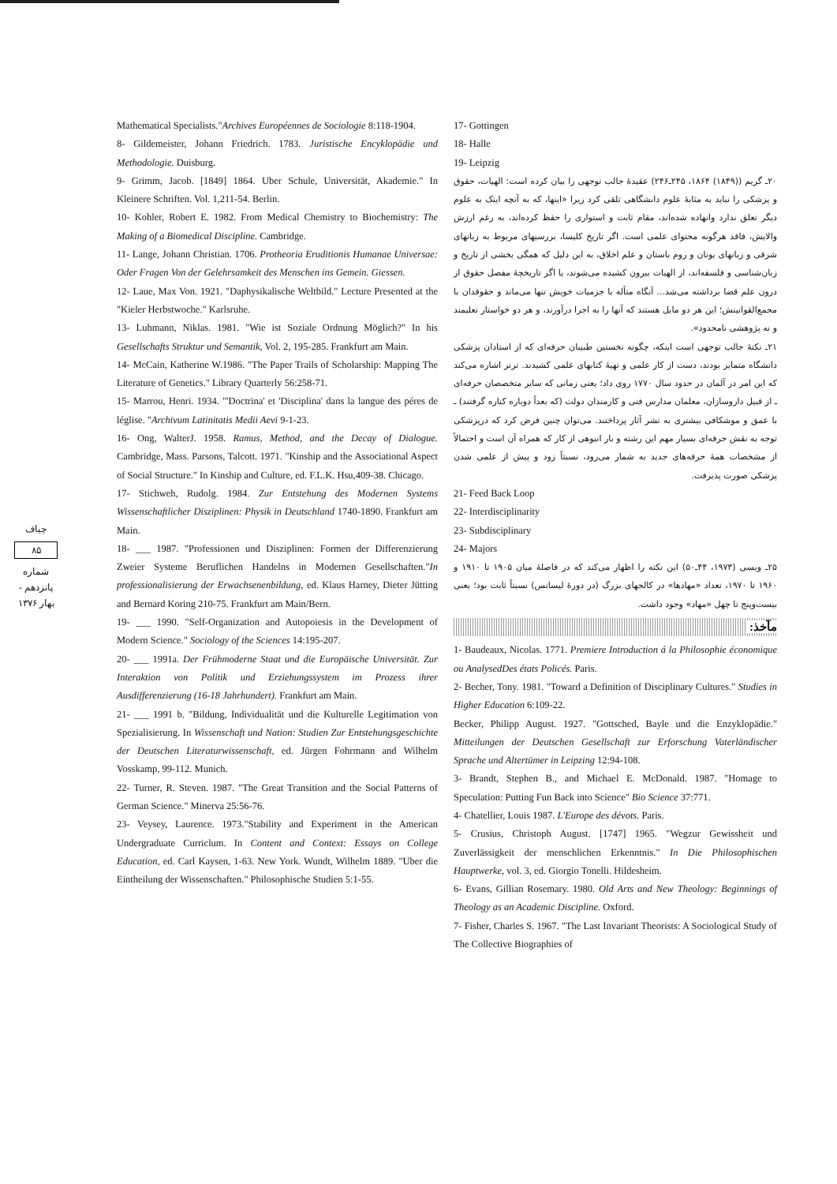چیاف
۸۵
شماره پانزدهم - بهار ۱۳۷۶
Mathematical Specialists."Archives Européennes de Sociologie 8:118-1904.
8- Gildemeister, Johann Friedrich. 1783. Juristische Encyklopädie und Methodologie. Duisburg.
9- Grimm, Jacob. [1849] 1864. Uber Schule, Universität, Akademie." In Kleinere Schriften. Vol. 1,211-54. Berlin.
10- Kohler, Robert E. 1982. From Medical Chemistry to Biochemistry: The Making of a Biomedical Discipline. Cambridge.
11- Lange, Johann Christian. 1706. Protheoria Eruditionis Humanae Universae: Oder Fragen Von der Gelehrsamkeit des Menschen ins Gemein. Giessen.
12- Laue, Max Von. 1921. "Daphysikalische Weltbild." Lecture Presented at the "Kieler Herbstwoche." Karlsruhe.
13- Luhmann, Niklas. 1981. "Wie ist Soziale Ordnung Möglich?" In his Gesellschafts Struktur und Semantik, Vol. 2, 195-285. Frankfurt am Main.
14- McCain, Katherine W.1986. "The Paper Trails of Scholarship: Mapping The Literature of Genetics." Library Quarterly 56:258-71.
15- Marrou, Henri. 1934. "'Doctrina' et 'Disciplina' dans la langue des péres de léglise. "Archivum Latinitatis Medii Aevi 9-1-23.
16- Ong, WalterJ. 1958. Ramus, Method, and the Decay of Dialogue. Cambridge, Mass. Parsons, Talcott. 1971. "Kinship and the Associational Aspect of Social Structure." In Kinship and Culture, ed. F.L.K. Hsu,409-38. Chicago.
17- Stichweh, Rudolg. 1984. Zur Entstehung des Modernen Systems Wissenschaftlicher Disziplinen: Physik in Deutschland 1740-1890. Frankfurt am Main.
18- ___ 1987. "Professionen und Disziplinen: Formen der Differenzierung Zweier Systeme Beruflichen Handelns in Modernen Gesellschaften."In professionalisierung der Erwachsenenbildung, ed. Klaus Harney, Dieter Jütting and Bernard Koring 210-75. Frankfurt am Main/Bern.
19- ___ 1990. "Self-Organization and Autopoiesis in the Development of Modern Science." Sociology of the Sciences 14:195-207.
20- ___ 1991a. Der Frühmoderne Staat und die Europäische Universität. Zur Interaktion von Politik und Erziehungssystem im Prozess ihrer Ausdifferenzierung (16-18 Jahrhundert). Frankfurt am Main.
21- ___ 1991 b. "Bildung, Individualität und die Kulturelle Legitimation von Spezialisierung. In Wissenschaft und Nation: Studien Zur Entstehungsgeschichte der Deutschen Literaturwissenschaft, ed. Jürgen Fohrmann and Wilhelm Vosskamp, 99-112. Munich.
22- Turner, R. Steven. 1987. "The Great Transition and the Social Patterns of German Science." Minerva 25:56-76.
23- Veysey, Laurence. 1973."Stability and Experiment in the American Undergraduate Curriclum. In Content and Context: Essays on College Education, ed. Carl Kaysen, 1-63. New York. Wundt, Wilhelm 1889. "Uber die Eintheilung der Wissenschaften." Philosophische Studien 5:1-55.
17- Gottingen
18- Halle
19- Leipzig
۲۰ـ گریم ((۱۸۴۹) ۱۸۶۴، ۲۴۵ـ۲۴۶) عقیدهٔ جالب توجهی را بیان کرده است: الهیات، حقوق و پزشکی را نباید به مثابهٔ علوم دانشگاهی تلقی کرد زیرا «اینها، که به آنچه اینک به علوم دیگر تعلق ندارد وانهاده شده‌اند، مقام ثابت و استواری را حفظ کرده‌اند، به رغم ارزش والایش، فاقد هرگونه محتوای علمی است. اگر تاریخ کلیسا، بررسیهای مربوط به زبانهای شرقی و زبانهای یونان و روم باستان و علم اخلاق، به این دلیل که همگی بخشی از تاریخ و زبان‌شناسی و فلسفه‌اند، از الهیات بیرون کشیده می‌شوند، یا اگر تاریخچهٔ مفصل حقوق از درون علم قضا برداشته می‌شد... آنگاه متأله با جزمیات خویش تنها می‌ماند و حقوقدان با مجمع‌القوانینش؛ این هر دو مایل هستند که آنها را به اجرا درآورند، و هر دو خواستار تعلیمند و نه پژوهشی نامحدود».
۲۱ـ نکتهٔ جالب توجهی است اینکه، چگونه نخستین طبیبان حرفه‌ای که از استادان پزشکی دانشگاه متمایز بودند، دست از کار علمی و تهیهٔ کتابهای علمی کشیدند. ترنر اشاره می‌کند که این امر در آلمان در حدود سال ۱۷۷۰ روی داد؛ یعنی زمانی که سایر متخصصان حرفه‌ای ـ از قبیل داروسازان، معلمان مدارس فنی و کارمندان دولت (که بعداً دوباره کناره گرفتند) ـ با عمق و موشکافی بیشتری به نشر آثار پرداختند. می‌توان چنین فرض کرد که درپزشکی توجه به نقش حرفه‌ای بسیار مهم این رشته و بار انبوهی از کار که همراه آن است و احتمالاً از مشخصات همهٔ حرفه‌های جدید به شمار می‌رود، نسبتاً زود و پیش از علمی شدن پزشکی صورت پذیرفت.
21- Feed Back Loop
22- Interdisciplinarity
23- Subdisciplinary
24- Majors
۲۵ـ ویسی (۱۹۷۳، ۴۴ـ۵۰) این نکته را اظهار می‌کند که در فاصلهٔ میان ۱۹۰۵ تا ۱۹۱۰ و ۱۹۶۰ تا ۱۹۷۰، تعداد «مهادها» در کالجهای بزرگ (در دورهٔ لیسانس) نسبتاً ثابت بود؛ یعنی بیست‌وپنج تا چهل «مهاد» وجود داشت.
مآخذ:
1- Baudeaux, Nicolas. 1771. Premiere Introduction á la Philosophie économique ou AnalysedDes états Policés. Paris.
2- Becher, Tony. 1981. "Toward a Definition of Disciplinary Cultures." Studies in Higher Education 6:109-22.
Becker, Philipp August. 1927. "Gottsched, Bayle und die Enzyklopädie." Mitteilungen der Deutschen Gesellschaft zur Erforschung Vaterländischer Sprache und Altertümer in Leipzing 12:94-108.
3- Brandt, Stephen B., and Michael E. McDonald. 1987. "Homage to Speculation: Putting Fun Back into Science" Bio Science 37:771.
4- Chatellier, Louis 1987. L'Europe des dévots. Paris.
5- Crusius, Christoph August. [1747] 1965. "Wegzur Gewissheit und Zuverlässigkeit der menschlichen Erkenntnis." In Die Philosophischen Hauptwerke, vol. 3, ed. Giorgio Tonelli. Hildesheim.
6- Evans, Gillian Rosemary. 1980. Old Arts and New Theology: Beginnings of Theology as an Academic Discipline. Oxford.
7- Fisher, Charles S. 1967. "The Last Invariant Theorists: A Sociological Study of The Collective Biographies of